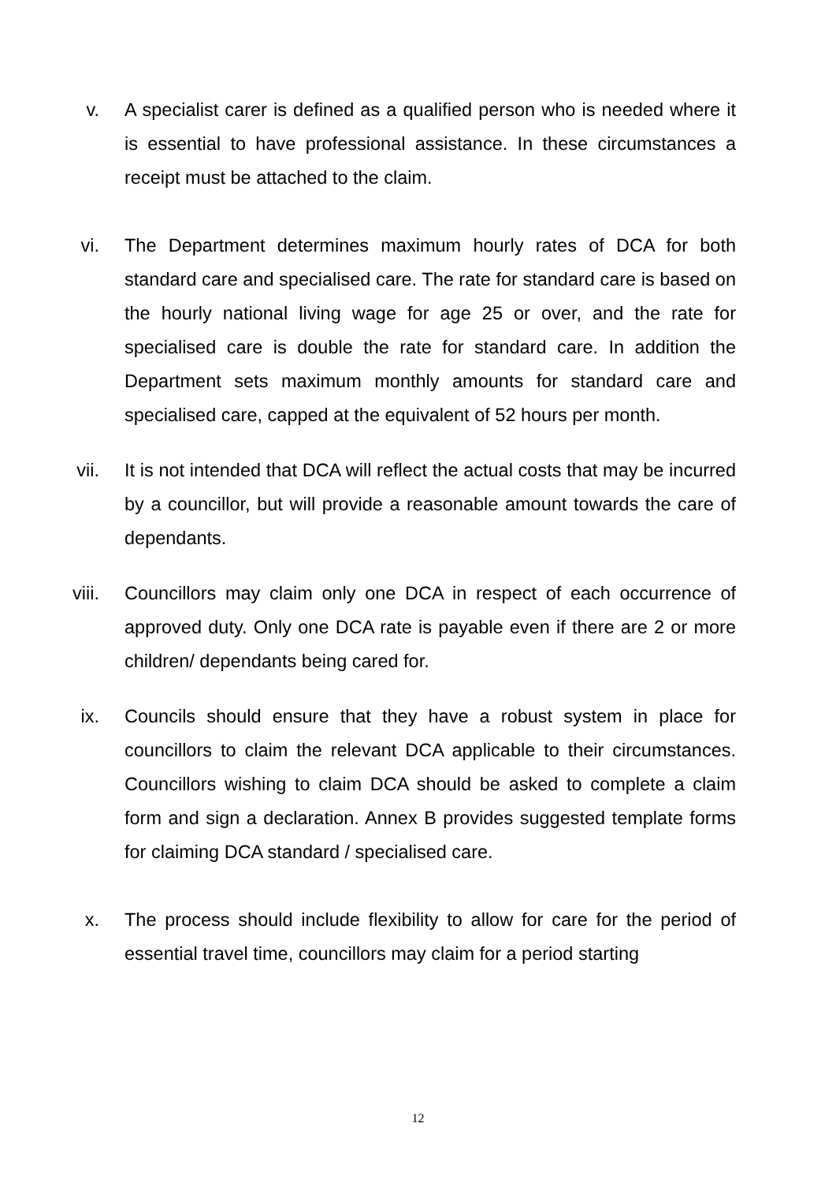v. A specialist carer is defined as a qualified person who is needed where it is essential to have professional assistance. In these circumstances a receipt must be attached to the claim.
vi. The Department determines maximum hourly rates of DCA for both standard care and specialised care. The rate for standard care is based on the hourly national living wage for age 25 or over, and the rate for specialised care is double the rate for standard care. In addition the Department sets maximum monthly amounts for standard care and specialised care, capped at the equivalent of 52 hours per month.
vii. It is not intended that DCA will reflect the actual costs that may be incurred by a councillor, but will provide a reasonable amount towards the care of dependants.
viii. Councillors may claim only one DCA in respect of each occurrence of approved duty. Only one DCA rate is payable even if there are 2 or more children/ dependants being cared for.
ix. Councils should ensure that they have a robust system in place for councillors to claim the relevant DCA applicable to their circumstances. Councillors wishing to claim DCA should be asked to complete a claim form and sign a declaration. Annex B provides suggested template forms for claiming DCA standard / specialised care.
x. The process should include flexibility to allow for care for the period of essential travel time, councillors may claim for a period starting
12